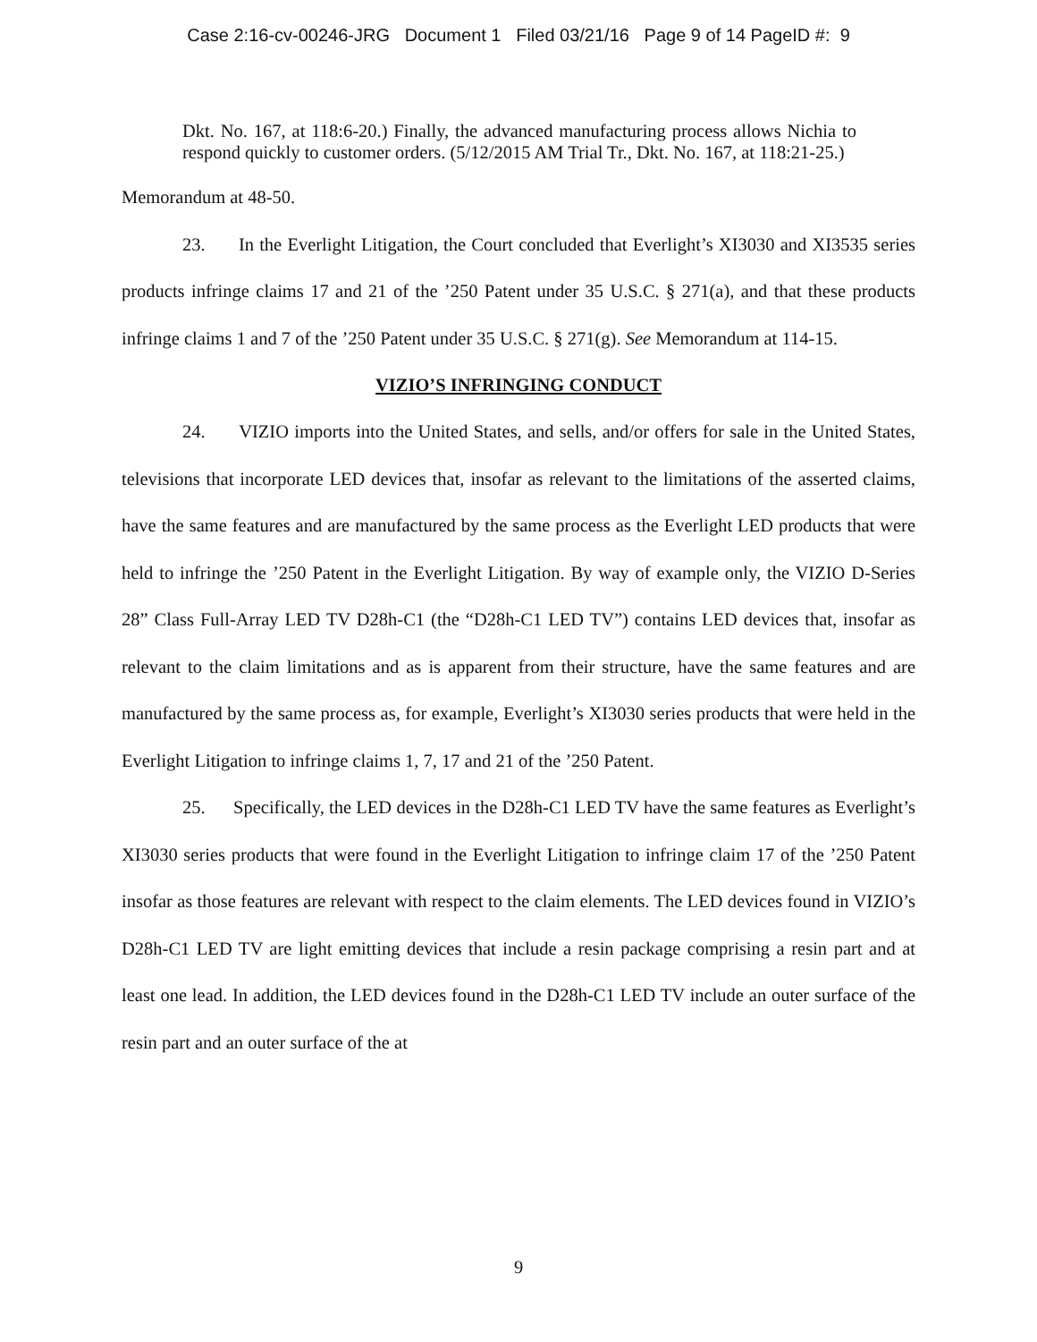Case 2:16-cv-00246-JRG Document 1 Filed 03/21/16 Page 9 of 14 PageID #: 9
Dkt. No. 167, at 118:6-20.) Finally, the advanced manufacturing process allows Nichia to respond quickly to customer orders. (5/12/2015 AM Trial Tr., Dkt. No. 167, at 118:21-25.)
Memorandum at 48-50.
23. In the Everlight Litigation, the Court concluded that Everlight’s XI3030 and XI3535 series products infringe claims 17 and 21 of the ’250 Patent under 35 U.S.C. § 271(a), and that these products infringe claims 1 and 7 of the ’250 Patent under 35 U.S.C. § 271(g). See Memorandum at 114-15.
VIZIO’S INFRINGING CONDUCT
24. VIZIO imports into the United States, and sells, and/or offers for sale in the United States, televisions that incorporate LED devices that, insofar as relevant to the limitations of the asserted claims, have the same features and are manufactured by the same process as the Everlight LED products that were held to infringe the ’250 Patent in the Everlight Litigation. By way of example only, the VIZIO D-Series 28” Class Full-Array LED TV D28h-C1 (the “D28h-C1 LED TV”) contains LED devices that, insofar as relevant to the claim limitations and as is apparent from their structure, have the same features and are manufactured by the same process as, for example, Everlight’s XI3030 series products that were held in the Everlight Litigation to infringe claims 1, 7, 17 and 21 of the ’250 Patent.
25. Specifically, the LED devices in the D28h-C1 LED TV have the same features as Everlight’s XI3030 series products that were found in the Everlight Litigation to infringe claim 17 of the ’250 Patent insofar as those features are relevant with respect to the claim elements. The LED devices found in VIZIO’s D28h-C1 LED TV are light emitting devices that include a resin package comprising a resin part and at least one lead. In addition, the LED devices found in the D28h-C1 LED TV include an outer surface of the resin part and an outer surface of the at
9